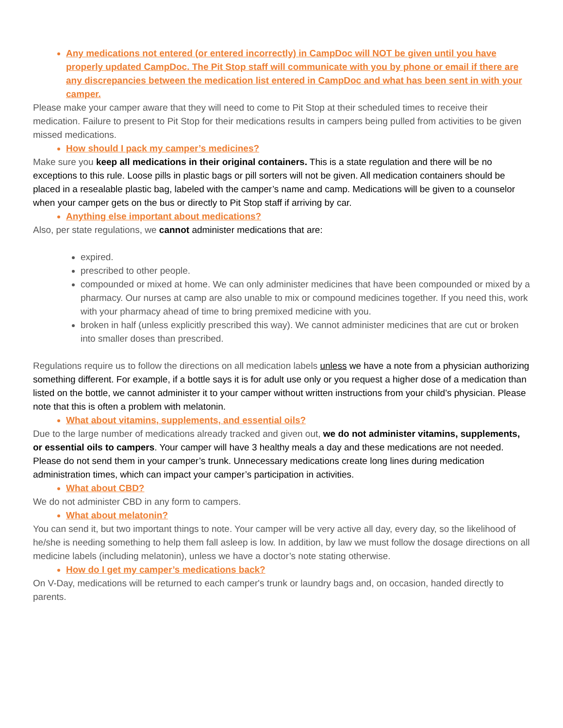Any medications not entered (or entered incorrectly) in CampDoc will NOT be given until you have properly updated CampDoc. The Pit Stop staff will communicate with you by phone or email if there are any discrepancies between the medication list entered in CampDoc and what has been sent in with your camper.
Please make your camper aware that they will need to come to Pit Stop at their scheduled times to receive their medication. Failure to present to Pit Stop for their medications results in campers being pulled from activities to be given missed medications.
How should I pack my camper’s medicines?
Make sure you keep all medications in their original containers. This is a state regulation and there will be no exceptions to this rule. Loose pills in plastic bags or pill sorters will not be given. All medication containers should be placed in a resealable plastic bag, labeled with the camper’s name and camp. Medications will be given to a counselor when your camper gets on the bus or directly to Pit Stop staff if arriving by car.
Anything else important about medications?
Also, per state regulations, we cannot administer medications that are:
expired.
prescribed to other people.
compounded or mixed at home. We can only administer medicines that have been compounded or mixed by a pharmacy. Our nurses at camp are also unable to mix or compound medicines together. If you need this, work with your pharmacy ahead of time to bring premixed medicine with you.
broken in half (unless explicitly prescribed this way). We cannot administer medicines that are cut or broken into smaller doses than prescribed.
Regulations require us to follow the directions on all medication labels unless we have a note from a physician authorizing something different. For example, if a bottle says it is for adult use only or you request a higher dose of a medication than listed on the bottle, we cannot administer it to your camper without written instructions from your child’s physician. Please note that this is often a problem with melatonin.
What about vitamins, supplements, and essential oils?
Due to the large number of medications already tracked and given out, we do not administer vitamins, supplements, or essential oils to campers. Your camper will have 3 healthy meals a day and these medications are not needed. Please do not send them in your camper’s trunk. Unnecessary medications create long lines during medication administration times, which can impact your camper’s participation in activities.
What about CBD?
We do not administer CBD in any form to campers.
What about melatonin?
You can send it, but two important things to note. Your camper will be very active all day, every day, so the likelihood of he/she is needing something to help them fall asleep is low. In addition, by law we must follow the dosage directions on all medicine labels (including melatonin), unless we have a doctor’s note stating otherwise.
How do I get my camper’s medications back?
On V-Day, medications will be returned to each camper's trunk or laundry bags and, on occasion, handed directly to parents.